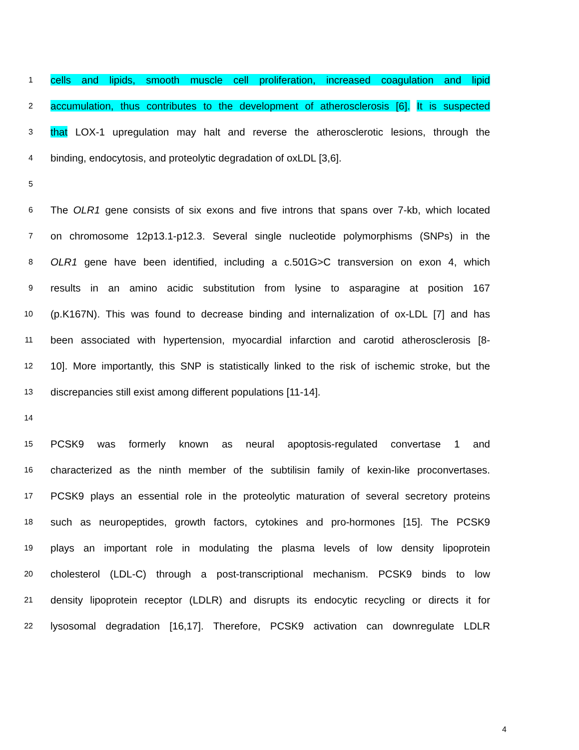1 cells and lipids, smooth muscle cell proliferation, increased coagulation and lipid
2 accumulation, thus contributes to the development of atherosclerosis [6]. It is suspected
3 that LOX-1 upregulation may halt and reverse the atherosclerotic lesions, through the
4 binding, endocytosis, and proteolytic degradation of oxLDL [3,6].
5
6 The OLR1 gene consists of six exons and five introns that spans over 7-kb, which located
7 on chromosome 12p13.1-p12.3. Several single nucleotide polymorphisms (SNPs) in the
8 OLR1 gene have been identified, including a c.501G>C transversion on exon 4, which
9 results in an amino acidic substitution from lysine to asparagine at position 167
10 (p.K167N). This was found to decrease binding and internalization of ox-LDL [7] and has
11 been associated with hypertension, myocardial infarction and carotid atherosclerosis [8-
12 10]. More importantly, this SNP is statistically linked to the risk of ischemic stroke, but the
13 discrepancies still exist among different populations [11-14].
14
15 PCSK9 was formerly known as neural apoptosis-regulated convertase 1 and
16 characterized as the ninth member of the subtilisin family of kexin-like proconvertases.
17 PCSK9 plays an essential role in the proteolytic maturation of several secretory proteins
18 such as neuropeptides, growth factors, cytokines and pro-hormones [15]. The PCSK9
19 plays an important role in modulating the plasma levels of low density lipoprotein
20 cholesterol (LDL-C) through a post-transcriptional mechanism. PCSK9 binds to low
21 density lipoprotein receptor (LDLR) and disrupts its endocytic recycling or directs it for
22 lysosomal degradation [16,17]. Therefore, PCSK9 activation can downregulate LDLR
4